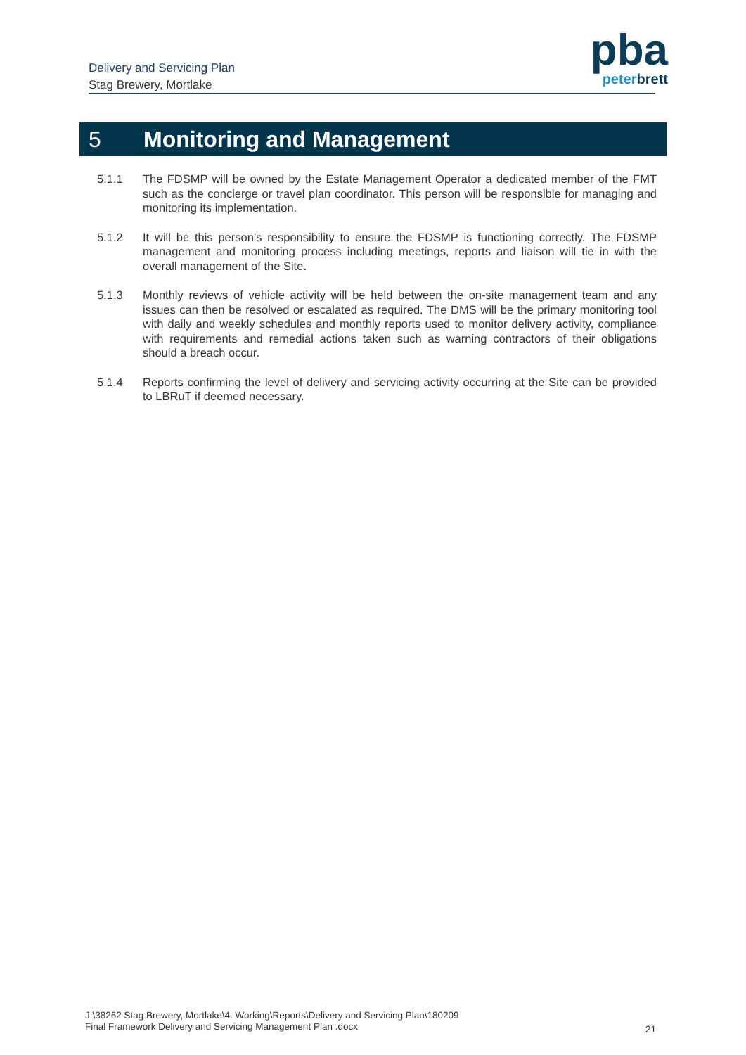Delivery and Servicing Plan
Stag Brewery, Mortlake
pba
peterbrett
5 Monitoring and Management
5.1.1 The FDSMP will be owned by the Estate Management Operator a dedicated member of the FMT such as the concierge or travel plan coordinator. This person will be responsible for managing and monitoring its implementation.
5.1.2 It will be this person’s responsibility to ensure the FDSMP is functioning correctly. The FDSMP management and monitoring process including meetings, reports and liaison will tie in with the overall management of the Site.
5.1.3 Monthly reviews of vehicle activity will be held between the on-site management team and any issues can then be resolved or escalated as required. The DMS will be the primary monitoring tool with daily and weekly schedules and monthly reports used to monitor delivery activity, compliance with requirements and remedial actions taken such as warning contractors of their obligations should a breach occur.
5.1.4 Reports confirming the level of delivery and servicing activity occurring at the Site can be provided to LBRuT if deemed necessary.
J:\38262 Stag Brewery, Mortlake\4. Working\Reports\Delivery and Servicing Plan\180209
Final Framework Delivery and Servicing Management Plan .docx
21